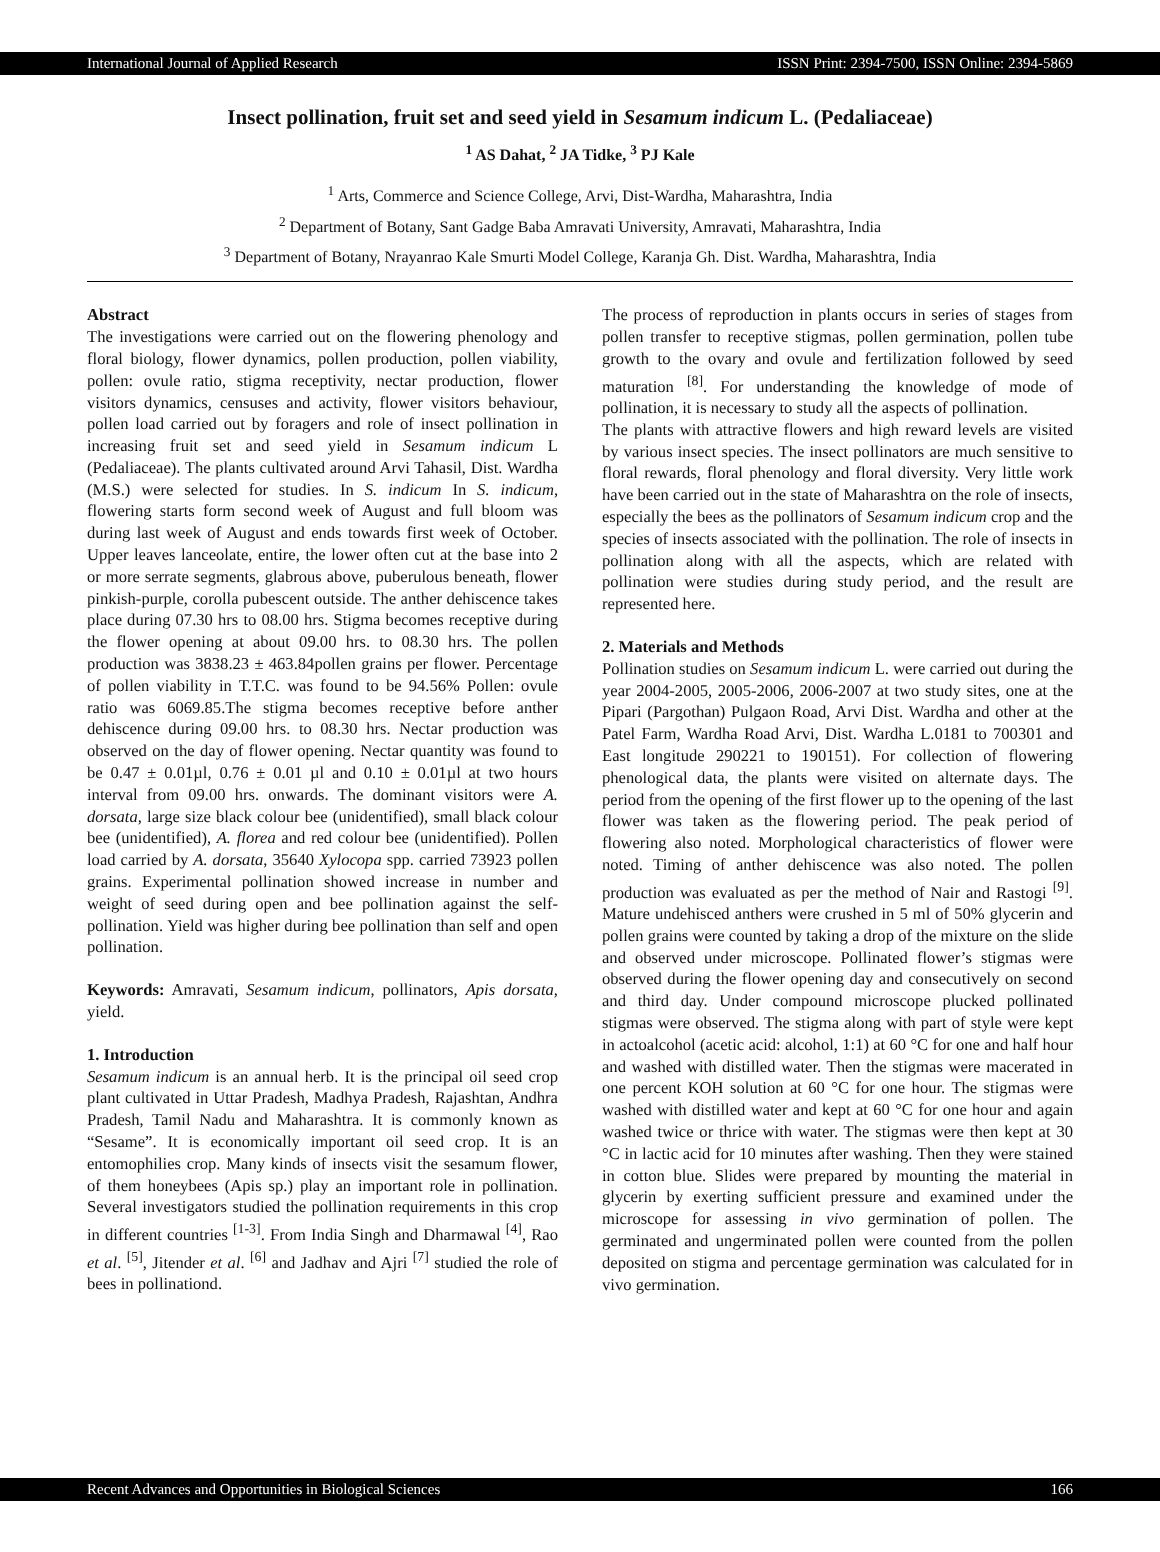International Journal of Applied Research ISSN Print: 2394-7500, ISSN Online: 2394-5869
Insect pollination, fruit set and seed yield in Sesamum indicum L. (Pedaliaceae)
<sup>1</sup> AS Dahat, <sup>2</sup> JA Tidke, <sup>3</sup> PJ Kale
<sup>1</sup> Arts, Commerce and Science College, Arvi, Dist-Wardha, Maharashtra, India
<sup>2</sup> Department of Botany, Sant Gadge Baba Amravati University, Amravati, Maharashtra, India
<sup>3</sup> Department of Botany, Nrayanrao Kale Smurti Model College, Karanja Gh. Dist. Wardha, Maharashtra, India
Abstract
The investigations were carried out on the flowering phenology and floral biology, flower dynamics, pollen production, pollen viability, pollen: ovule ratio, stigma receptivity, nectar production, flower visitors dynamics, censuses and activity, flower visitors behaviour, pollen load carried out by foragers and role of insect pollination in increasing fruit set and seed yield in Sesamum indicum L (Pedaliaceae). The plants cultivated around Arvi Tahasil, Dist. Wardha (M.S.) were selected for studies. In S. indicum In S. indicum, flowering starts form second week of August and full bloom was during last week of August and ends towards first week of October. Upper leaves lanceolate, entire, the lower often cut at the base into 2 or more serrate segments, glabrous above, puberulous beneath, flower pinkish-purple, corolla pubescent outside. The anther dehiscence takes place during 07.30 hrs to 08.00 hrs. Stigma becomes receptive during the flower opening at about 09.00 hrs. to 08.30 hrs. The pollen production was 3838.23 ± 463.84pollen grains per flower. Percentage of pollen viability in T.T.C. was found to be 94.56% Pollen: ovule ratio was 6069.85.The stigma becomes receptive before anther dehiscence during 09.00 hrs. to 08.30 hrs. Nectar production was observed on the day of flower opening. Nectar quantity was found to be 0.47 ± 0.01µl, 0.76 ± 0.01 µl and 0.10 ± 0.01µl at two hours interval from 09.00 hrs. onwards. The dominant visitors were A. dorsata, large size black colour bee (unidentified), small black colour bee (unidentified), A. florea and red colour bee (unidentified). Pollen load carried by A. dorsata, 35640 Xylocopa spp. carried 73923 pollen grains. Experimental pollination showed increase in number and weight of seed during open and bee pollination against the self-pollination. Yield was higher during bee pollination than self and open pollination.
Keywords: Amravati, Sesamum indicum, pollinators, Apis dorsata, yield.
1. Introduction
Sesamum indicum is an annual herb. It is the principal oil seed crop plant cultivated in Uttar Pradesh, Madhya Pradesh, Rajashtan, Andhra Pradesh, Tamil Nadu and Maharashtra. It is commonly known as “Sesame”. It is economically important oil seed crop. It is an entomophilies crop. Many kinds of insects visit the sesamum flower, of them honeybees (Apis sp.) play an important role in pollination. Several investigators studied the pollination requirements in this crop in different countries <sup>[1-3]</sup>. From India Singh and Dharmawal <sup>[4]</sup>, Rao et al. <sup>[5]</sup>, Jitender et al. <sup>[6]</sup> and Jadhav and Ajri <sup>[7]</sup> studied the role of bees in pollinationd.
The process of reproduction in plants occurs in series of stages from pollen transfer to receptive stigmas, pollen germination, pollen tube growth to the ovary and ovule and fertilization followed by seed maturation <sup>[8]</sup>. For understanding the knowledge of mode of pollination, it is necessary to study all the aspects of pollination.
The plants with attractive flowers and high reward levels are visited by various insect species. The insect pollinators are much sensitive to floral rewards, floral phenology and floral diversity. Very little work have been carried out in the state of Maharashtra on the role of insects, especially the bees as the pollinators of Sesamum indicum crop and the species of insects associated with the pollination. The role of insects in pollination along with all the aspects, which are related with pollination were studies during study period, and the result are represented here.
2. Materials and Methods
Pollination studies on Sesamum indicum L. were carried out during the year 2004-2005, 2005-2006, 2006-2007 at two study sites, one at the Pipari (Pargothan) Pulgaon Road, Arvi Dist. Wardha and other at the Patel Farm, Wardha Road Arvi, Dist. Wardha L.0181 to 700301 and East longitude 290221 to 190151). For collection of flowering phenological data, the plants were visited on alternate days. The period from the opening of the first flower up to the opening of the last flower was taken as the flowering period. The peak period of flowering also noted. Morphological characteristics of flower were noted. Timing of anther dehiscence was also noted. The pollen production was evaluated as per the method of Nair and Rastogi <sup>[9]</sup>. Mature undehisced anthers were crushed in 5 ml of 50% glycerin and pollen grains were counted by taking a drop of the mixture on the slide and observed under microscope. Pollinated flower’s stigmas were observed during the flower opening day and consecutively on second and third day. Under compound microscope plucked pollinated stigmas were observed. The stigma along with part of style were kept in actoalcohol (acetic acid: alcohol, 1:1) at 60 °C for one and half hour and washed with distilled water. Then the stigmas were macerated in one percent KOH solution at 60 °C for one hour. The stigmas were washed with distilled water and kept at 60 °C for one hour and again washed twice or thrice with water. The stigmas were then kept at 30 °C in lactic acid for 10 minutes after washing. Then they were stained in cotton blue. Slides were prepared by mounting the material in glycerin by exerting sufficient pressure and examined under the microscope for assessing in vivo germination of pollen. The germinated and ungerminated pollen were counted from the pollen deposited on stigma and percentage germination was calculated for in vivo germination.
Recent Advances and Opportunities in Biological Sciences 166